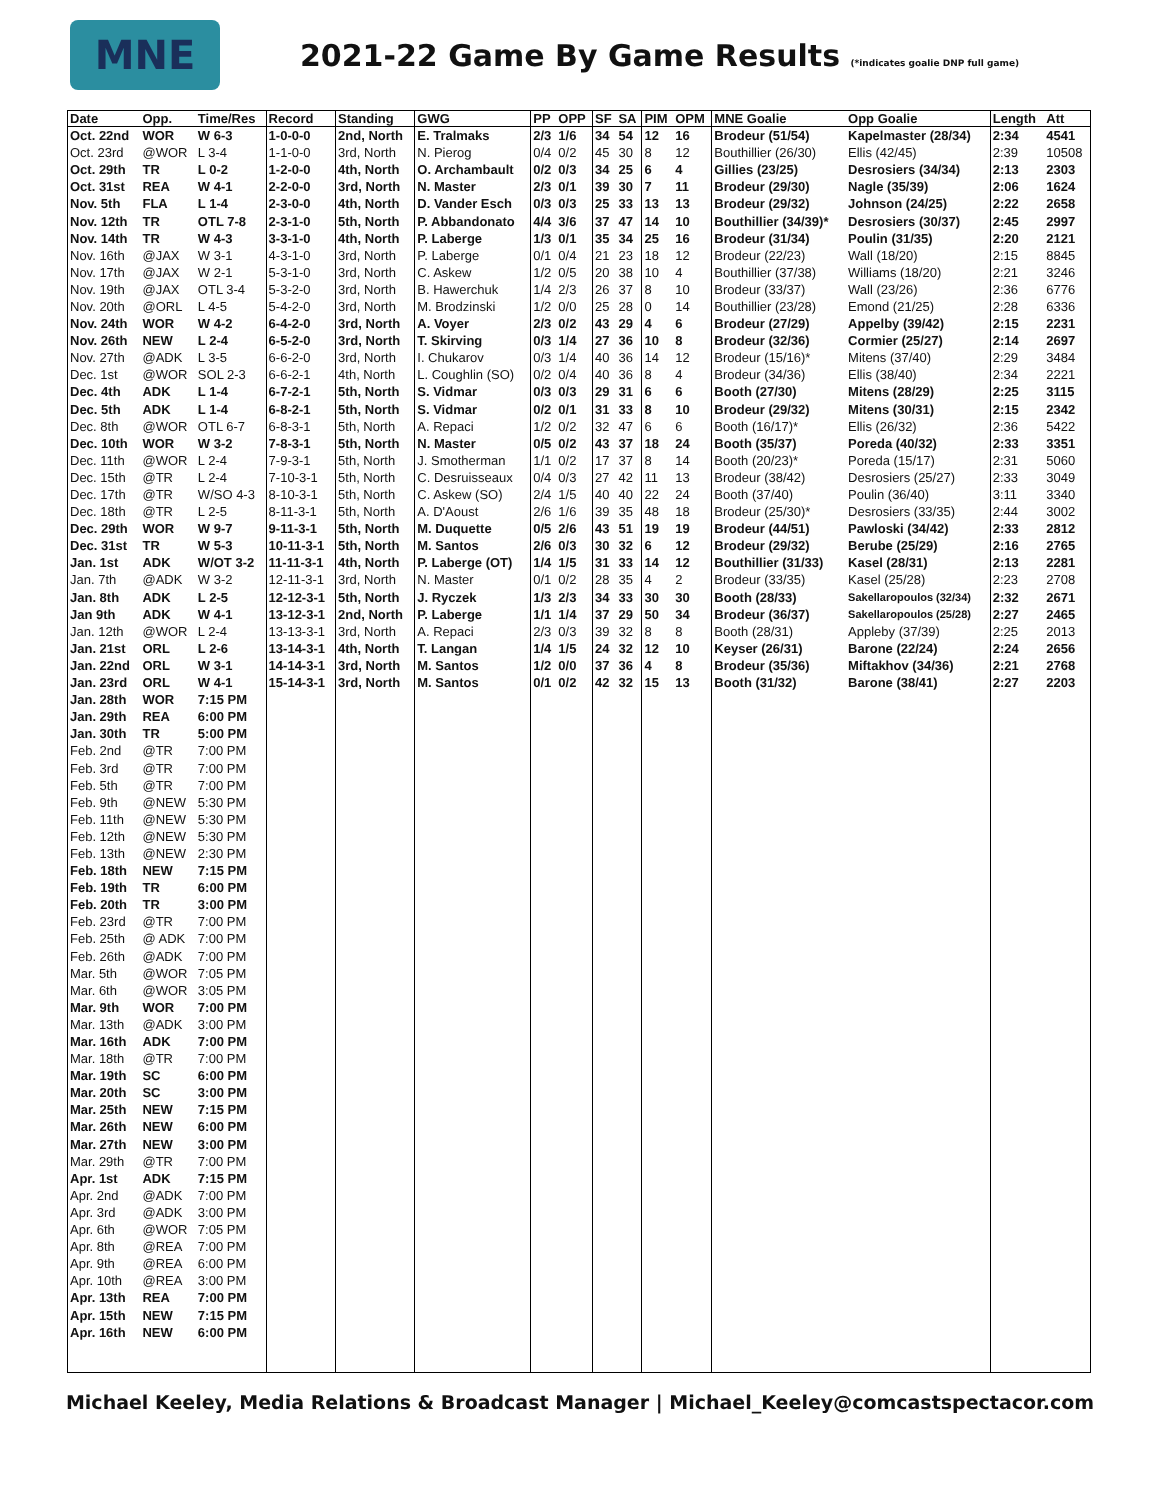MNE
2021-22 Game By Game Results (*indicates goalie DNP full game)
| Date | Opp. | Time/Res | Record | Standing | GWG | PP | OPP | SF | SA | PIM | OPM | MNE Goalie | Opp Goalie | Length | Att |
| --- | --- | --- | --- | --- | --- | --- | --- | --- | --- | --- | --- | --- | --- | --- | --- |
| Oct. 22nd | WOR | W 6-3 | 1-0-0-0 | 2nd, North | E. Tralmaks | 2/3 | 1/6 | 34 | 54 | 12 | 16 | Brodeur (51/54) | Kapelmaster (28/34) | 2:34 | 4541 |
| Oct. 23rd | @WOR | L 3-4 | 1-1-0-0 | 3rd, North | N. Pierog | 0/4 | 0/2 | 45 | 30 | 8 | 12 | Bouthillier (26/30) | Ellis (42/45) | 2:39 | 10508 |
| Oct. 29th | TR | L 0-2 | 1-2-0-0 | 4th, North | O. Archambault | 0/2 | 0/3 | 34 | 25 | 6 | 4 | Gillies (23/25) | Desrosiers (34/34) | 2:13 | 2303 |
| Oct. 31st | REA | W 4-1 | 2-2-0-0 | 3rd, North | N. Master | 2/3 | 0/1 | 39 | 30 | 7 | 11 | Brodeur (29/30) | Nagle (35/39) | 2:06 | 1624 |
| Nov. 5th | FLA | L 1-4 | 2-3-0-0 | 4th, North | D. Vander Esch | 0/3 | 0/3 | 25 | 33 | 13 | 13 | Brodeur (29/32) | Johnson (24/25) | 2:22 | 2658 |
| Nov. 12th | TR | OTL 7-8 | 2-3-1-0 | 5th, North | P. Abbandonato | 4/4 | 3/6 | 37 | 47 | 14 | 10 | Bouthillier (34/39)* | Desrosiers (30/37) | 2:45 | 2997 |
| Nov. 14th | TR | W 4-3 | 3-3-1-0 | 4th, North | P. Laberge | 1/3 | 0/1 | 35 | 34 | 25 | 16 | Brodeur (31/34) | Poulin (31/35) | 2:20 | 2121 |
| Nov. 16th | @JAX | W 3-1 | 4-3-1-0 | 3rd, North | P. Laberge | 0/1 | 0/4 | 21 | 23 | 18 | 12 | Brodeur (22/23) | Wall (18/20) | 2:15 | 8845 |
| Nov. 17th | @JAX | W 2-1 | 5-3-1-0 | 3rd, North | C. Askew | 1/2 | 0/5 | 20 | 38 | 10 | 4 | Bouthillier (37/38) | Williams (18/20) | 2:21 | 3246 |
| Nov. 19th | @JAX | OTL 3-4 | 5-3-2-0 | 3rd, North | B. Hawerchuk | 1/4 | 2/3 | 26 | 37 | 8 | 10 | Brodeur (33/37) | Wall (23/26) | 2:36 | 6776 |
| Nov. 20th | @ORL | L 4-5 | 5-4-2-0 | 3rd, North | M. Brodzinski | 1/2 | 0/0 | 25 | 28 | 0 | 14 | Bouthillier (23/28) | Emond (21/25) | 2:28 | 6336 |
| Nov. 24th | WOR | W 4-2 | 6-4-2-0 | 3rd, North | A. Voyer | 2/3 | 0/2 | 43 | 29 | 4 | 6 | Brodeur (27/29) | Appelby (39/42) | 2:15 | 2231 |
| Nov. 26th | NEW | L 2-4 | 6-5-2-0 | 3rd, North | T. Skirving | 0/3 | 1/4 | 27 | 36 | 10 | 8 | Brodeur (32/36) | Cormier (25/27) | 2:14 | 2697 |
| Nov. 27th | @ADK | L 3-5 | 6-6-2-0 | 3rd, North | I. Chukarov | 0/3 | 1/4 | 40 | 36 | 14 | 12 | Brodeur (15/16)* | Mitens (37/40) | 2:29 | 3484 |
| Dec. 1st | @WOR | SOL 2-3 | 6-6-2-1 | 4th, North | L. Coughlin (SO) | 0/2 | 0/4 | 40 | 36 | 8 | 4 | Brodeur (34/36) | Ellis (38/40) | 2:34 | 2221 |
| Dec. 4th | ADK | L 1-4 | 6-7-2-1 | 5th, North | S. Vidmar | 0/3 | 0/3 | 29 | 31 | 6 | 6 | Booth (27/30) | Mitens (28/29) | 2:25 | 3115 |
| Dec. 5th | ADK | L 1-4 | 6-8-2-1 | 5th, North | S. Vidmar | 0/2 | 0/1 | 31 | 33 | 8 | 10 | Brodeur (29/32) | Mitens (30/31) | 2:15 | 2342 |
| Dec. 8th | @WOR | OTL 6-7 | 6-8-3-1 | 5th, North | A. Repaci | 1/2 | 0/2 | 32 | 47 | 6 | 6 | Booth (16/17)* | Ellis (26/32) | 2:36 | 5422 |
| Dec. 10th | WOR | W 3-2 | 7-8-3-1 | 5th, North | N. Master | 0/5 | 0/2 | 43 | 37 | 18 | 24 | Booth (35/37) | Poreda (40/32) | 2:33 | 3351 |
| Dec. 11th | @WOR | L 2-4 | 7-9-3-1 | 5th, North | J. Smotherman | 1/1 | 0/2 | 17 | 37 | 8 | 14 | Booth (20/23)* | Poreda (15/17) | 2:31 | 5060 |
| Dec. 15th | @TR | L 2-4 | 7-10-3-1 | 5th, North | C. Desruisseaux | 0/4 | 0/3 | 27 | 42 | 11 | 13 | Brodeur (38/42) | Desrosiers (25/27) | 2:33 | 3049 |
| Dec. 17th | @TR | W/SO 4-3 | 8-10-3-1 | 5th, North | C. Askew (SO) | 2/4 | 1/5 | 40 | 40 | 22 | 24 | Booth (37/40) | Poulin (36/40) | 3:11 | 3340 |
| Dec. 18th | @TR | L 2-5 | 8-11-3-1 | 5th, North | A. D'Aoust | 2/6 | 1/6 | 39 | 35 | 48 | 18 | Brodeur (25/30)* | Desrosiers (33/35) | 2:44 | 3002 |
| Dec. 29th | WOR | W 9-7 | 9-11-3-1 | 5th, North | M. Duquette | 0/5 | 2/6 | 43 | 51 | 19 | 19 | Brodeur (44/51) | Pawloski (34/42) | 2:33 | 2812 |
| Dec. 31st | TR | W 5-3 | 10-11-3-1 | 5th, North | M. Santos | 2/6 | 0/3 | 30 | 32 | 6 | 12 | Brodeur (29/32) | Berube (25/29) | 2:16 | 2765 |
| Jan. 1st | ADK | W/OT 3-2 | 11-11-3-1 | 4th, North | P. Laberge (OT) | 1/4 | 1/5 | 31 | 33 | 14 | 12 | Bouthillier (31/33) | Kasel (28/31) | 2:13 | 2281 |
| Jan. 7th | @ADK | W 3-2 | 12-11-3-1 | 3rd, North | N. Master | 0/1 | 0/2 | 28 | 35 | 4 | 2 | Brodeur (33/35) | Kasel (25/28) | 2:23 | 2708 |
| Jan. 8th | ADK | L 2-5 | 12-12-3-1 | 5th, North | J. Ryczek | 1/3 | 2/3 | 34 | 33 | 30 | 30 | Booth (28/33) | Sakellaropoulos (32/34) | 2:32 | 2671 |
| Jan 9th | ADK | W 4-1 | 13-12-3-1 | 2nd, North | P. Laberge | 1/1 | 1/4 | 37 | 29 | 50 | 34 | Brodeur (36/37) | Sakellaropoulos (25/28) | 2:27 | 2465 |
| Jan. 12th | @WOR | L 2-4 | 13-13-3-1 | 3rd, North | A. Repaci | 2/3 | 0/3 | 39 | 32 | 8 | 8 | Booth (28/31) | Appleby (37/39) | 2:25 | 2013 |
| Jan. 21st | ORL | L 2-6 | 13-14-3-1 | 4th, North | T. Langan | 1/4 | 1/5 | 24 | 32 | 12 | 10 | Keyser (26/31) | Barone (22/24) | 2:24 | 2656 |
| Jan. 22nd | ORL | W 3-1 | 14-14-3-1 | 3rd, North | M. Santos | 1/2 | 0/0 | 37 | 36 | 4 | 8 | Brodeur (35/36) | Miftakhov (34/36) | 2:21 | 2768 |
| Jan. 23rd | ORL | W 4-1 | 15-14-3-1 | 3rd, North | M. Santos | 0/1 | 0/2 | 42 | 32 | 15 | 13 | Booth (31/32) | Barone (38/41) | 2:27 | 2203 |
| Jan. 28th | WOR | 7:15 PM | | | | | | | | | | | | | |
| Jan. 29th | REA | 6:00 PM | | | | | | | | | | | | | |
| Jan. 30th | TR | 5:00 PM | | | | | | | | | | | | | |
| Feb. 2nd | @TR | 7:00 PM | | | | | | | | | | | | | |
| Feb. 3rd | @TR | 7:00 PM | | | | | | | | | | | | | |
| Feb. 5th | @TR | 7:00 PM | | | | | | | | | | | | | |
| Feb. 9th | @NEW | 5:30 PM | | | | | | | | | | | | | |
| Feb. 11th | @NEW | 5:30 PM | | | | | | | | | | | | | |
| Feb. 12th | @NEW | 5:30 PM | | | | | | | | | | | | | |
| Feb. 13th | @NEW | 2:30 PM | | | | | | | | | | | | | |
| Feb. 18th | NEW | 7:15 PM | | | | | | | | | | | | | |
| Feb. 19th | TR | 6:00 PM | | | | | | | | | | | | | |
| Feb. 20th | TR | 3:00 PM | | | | | | | | | | | | | |
| Feb. 23rd | @TR | 7:00 PM | | | | | | | | | | | | | |
| Feb. 25th | @ ADK | 7:00 PM | | | | | | | | | | | | | |
| Feb. 26th | @ADK | 7:00 PM | | | | | | | | | | | | | |
| Mar. 5th | @WOR | 7:05 PM | | | | | | | | | | | | | |
| Mar. 6th | @WOR | 3:05 PM | | | | | | | | | | | | | |
| Mar. 9th | WOR | 7:00 PM | | | | | | | | | | | | | |
| Mar. 13th | @ADK | 3:00 PM | | | | | | | | | | | | | |
| Mar. 16th | ADK | 7:00 PM | | | | | | | | | | | | | |
| Mar. 18th | @TR | 7:00 PM | | | | | | | | | | | | | |
| Mar. 19th | SC | 6:00 PM | | | | | | | | | | | | | |
| Mar. 20th | SC | 3:00 PM | | | | | | | | | | | | | |
| Mar. 25th | NEW | 7:15 PM | | | | | | | | | | | | | |
| Mar. 26th | NEW | 6:00 PM | | | | | | | | | | | | | |
| Mar. 27th | NEW | 3:00 PM | | | | | | | | | | | | | |
| Mar. 29th | @TR | 7:00 PM | | | | | | | | | | | | | |
| Apr. 1st | ADK | 7:15 PM | | | | | | | | | | | | | |
| Apr. 2nd | @ADK | 7:00 PM | | | | | | | | | | | | | |
| Apr. 3rd | @ADK | 3:00 PM | | | | | | | | | | | | | |
| Apr. 6th | @WOR | 7:05 PM | | | | | | | | | | | | | |
| Apr. 8th | @REA | 7:00 PM | | | | | | | | | | | | | |
| Apr. 9th | @REA | 6:00 PM | | | | | | | | | | | | | |
| Apr. 10th | @REA | 3:00 PM | | | | | | | | | | | | | |
| Apr. 13th | REA | 7:00 PM | | | | | | | | | | | | | |
| Apr. 15th | NEW | 7:15 PM | | | | | | | | | | | | | |
| Apr. 16th | NEW | 6:00 PM | | | | | | | | | | | | | |
Michael Keeley, Media Relations & Broadcast Manager | Michael_Keeley@comcastspectacor.com